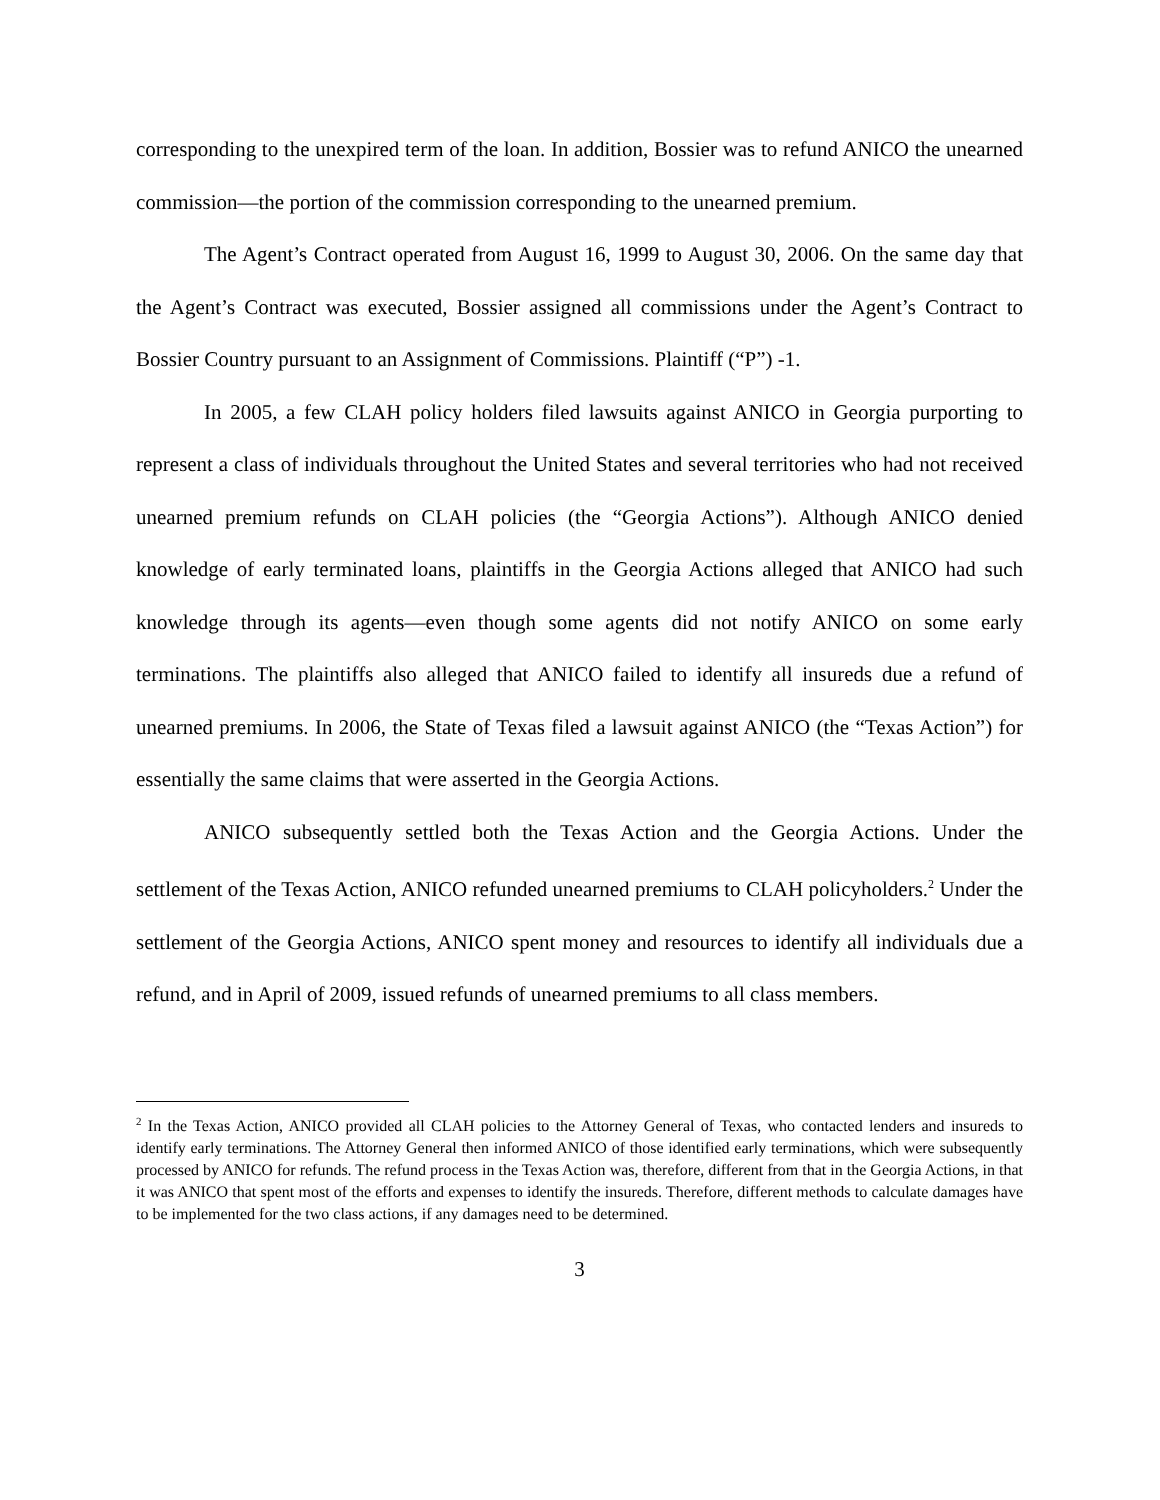corresponding to the unexpired term of the loan. In addition, Bossier was to refund ANICO the unearned commission—the portion of the commission corresponding to the unearned premium.
The Agent’s Contract operated from August 16, 1999 to August 30, 2006. On the same day that the Agent’s Contract was executed, Bossier assigned all commissions under the Agent’s Contract to Bossier Country pursuant to an Assignment of Commissions. Plaintiff (“P”) -1.
In 2005, a few CLAH policy holders filed lawsuits against ANICO in Georgia purporting to represent a class of individuals throughout the United States and several territories who had not received unearned premium refunds on CLAH policies (the “Georgia Actions”). Although ANICO denied knowledge of early terminated loans, plaintiffs in the Georgia Actions alleged that ANICO had such knowledge through its agents—even though some agents did not notify ANICO on some early terminations. The plaintiffs also alleged that ANICO failed to identify all insureds due a refund of unearned premiums. In 2006, the State of Texas filed a lawsuit against ANICO (the “Texas Action”) for essentially the same claims that were asserted in the Georgia Actions.
ANICO subsequently settled both the Texas Action and the Georgia Actions. Under the settlement of the Texas Action, ANICO refunded unearned premiums to CLAH policyholders.<sup>2</sup> Under the settlement of the Georgia Actions, ANICO spent money and resources to identify all individuals due a refund, and in April of 2009, issued refunds of unearned premiums to all class members.
<sup>2</sup> In the Texas Action, ANICO provided all CLAH policies to the Attorney General of Texas, who contacted lenders and insureds to identify early terminations. The Attorney General then informed ANICO of those identified early terminations, which were subsequently processed by ANICO for refunds. The refund process in the Texas Action was, therefore, different from that in the Georgia Actions, in that it was ANICO that spent most of the efforts and expenses to identify the insureds. Therefore, different methods to calculate damages have to be implemented for the two class actions, if any damages need to be determined.
3